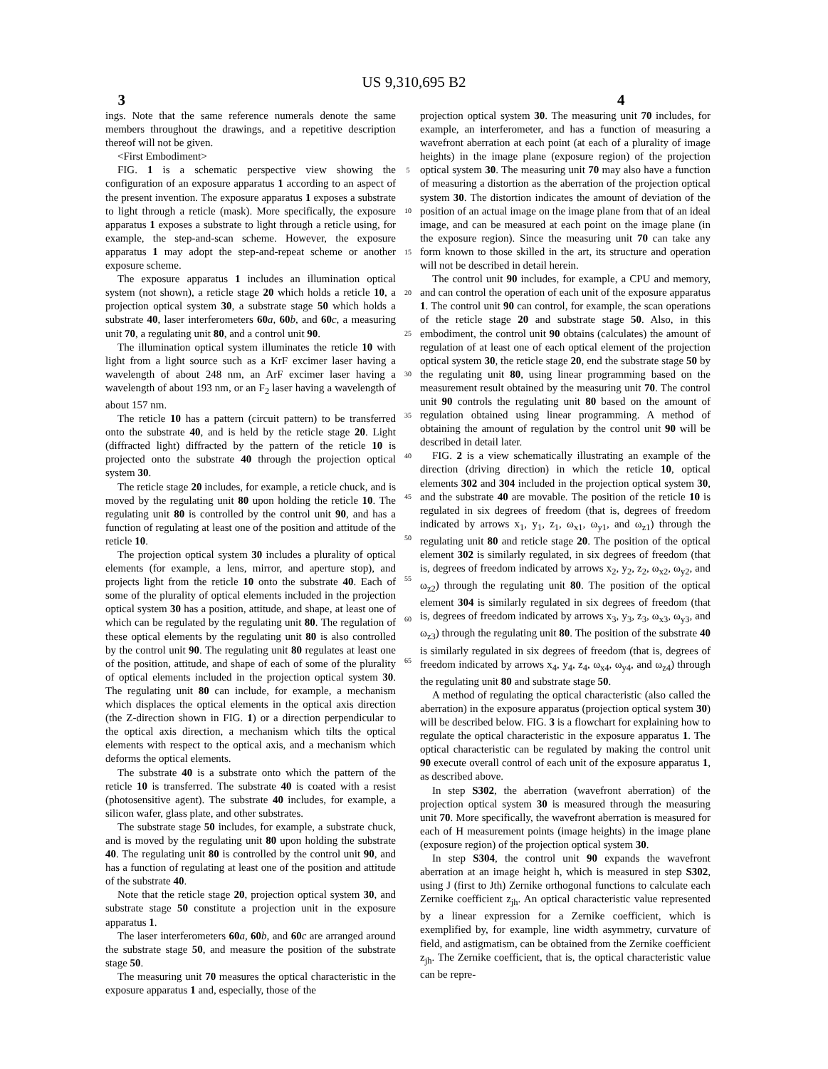US 9,310,695 B2
3 4
ings. Note that the same reference numerals denote the same members throughout the drawings, and a repetitive description thereof will not be given.
<First Embodiment>
FIG. 1 is a schematic perspective view showing the configuration of an exposure apparatus 1 according to an aspect of the present invention. The exposure apparatus 1 exposes a substrate to light through a reticle (mask). More specifically, the exposure apparatus 1 exposes a substrate to light through a reticle using, for example, the step-and-scan scheme. However, the exposure apparatus 1 may adopt the step-and-repeat scheme or another exposure scheme.
The exposure apparatus 1 includes an illumination optical system (not shown), a reticle stage 20 which holds a reticle 10, a projection optical system 30, a substrate stage 50 which holds a substrate 40, laser interferometers 60 a, 60 b, and 60 c, a measuring unit 70, a regulating unit 80, and a control unit 90.
The illumination optical system illuminates the reticle 10 with light from a light source such as a KrF excimer laser having a wavelength of about 248 nm, an ArF excimer laser having a wavelength of about 193 nm, or an F<sub>2</sub> laser having a wavelength of about 157 nm.
The reticle 10 has a pattern (circuit pattern) to be transferred onto the substrate 40, and is held by the reticle stage 20. Light (diffracted light) diffracted by the pattern of the reticle 10 is projected onto the substrate 40 through the projection optical system 30.
The reticle stage 20 includes, for example, a reticle chuck, and is moved by the regulating unit 80 upon holding the reticle 10. The regulating unit 80 is controlled by the control unit 90, and has a function of regulating at least one of the position and attitude of the reticle 10.
The projection optical system 30 includes a plurality of optical elements (for example, a lens, mirror, and aperture stop), and projects light from the reticle 10 onto the substrate 40. Each of some of the plurality of optical elements included in the projection optical system 30 has a position, attitude, and shape, at least one of which can be regulated by the regulating unit 80. The regulation of these optical elements by the regulating unit 80 is also controlled by the control unit 90. The regulating unit 80 regulates at least one of the position, attitude, and shape of each of some of the plurality of optical elements included in the projection optical system 30. The regulating unit 80 can include, for example, a mechanism which displaces the optical elements in the optical axis direction (the Z-direction shown in FIG. 1) or a direction perpendicular to the optical axis direction, a mechanism which tilts the optical elements with respect to the optical axis, and a mechanism which deforms the optical elements.
The substrate 40 is a substrate onto which the pattern of the reticle 10 is transferred. The substrate 40 is coated with a resist (photosensitive agent). The substrate 40 includes, for example, a silicon wafer, glass plate, and other substrates.
The substrate stage 50 includes, for example, a substrate chuck, and is moved by the regulating unit 80 upon holding the substrate 40. The regulating unit 80 is controlled by the control unit 90, and has a function of regulating at least one of the position and attitude of the substrate 40.
Note that the reticle stage 20, projection optical system 30, and substrate stage 50 constitute a projection unit in the exposure apparatus 1.
The laser interferometers 60 a, 60 b, and 60 c are arranged around the substrate stage 50, and measure the position of the substrate stage 50.
The measuring unit 70 measures the optical characteristic in the exposure apparatus 1 and, especially, those of the
5
10
15
20
25
30
35
40
45
50
55
60
65
projection optical system 30. The measuring unit 70 includes, for example, an interferometer, and has a function of measuring a wavefront aberration at each point (at each of a plurality of image heights) in the image plane (exposure region) of the projection optical system 30. The measuring unit 70 may also have a function of measuring a distortion as the aberration of the projection optical system 30. The distortion indicates the amount of deviation of the position of an actual image on the image plane from that of an ideal image, and can be measured at each point on the image plane (in the exposure region). Since the measuring unit 70 can take any form known to those skilled in the art, its structure and operation will not be described in detail herein.
The control unit 90 includes, for example, a CPU and memory, and can control the operation of each unit of the exposure apparatus 1. The control unit 90 can control, for example, the scan operations of the reticle stage 20 and substrate stage 50. Also, in this embodiment, the control unit 90 obtains (calculates) the amount of regulation of at least one of each optical element of the projection optical system 30, the reticle stage 20, end the substrate stage 50 by the regulating unit 80, using linear programming based on the measurement result obtained by the measuring unit 70. The control unit 90 controls the regulating unit 80 based on the amount of regulation obtained using linear programming. A method of obtaining the amount of regulation by the control unit 90 will be described in detail later.
FIG. 2 is a view schematically illustrating an example of the direction (driving direction) in which the reticle 10, optical elements 302 and 304 included in the projection optical system 30, and the substrate 40 are movable. The position of the reticle 10 is regulated in six degrees of freedom (that is, degrees of freedom indicated by arrows x<sub>1</sub>, y<sub>1</sub>, z<sub>1</sub>, ω<sub>x1</sub>, ω<sub>y1</sub>, and ω<sub>z1</sub>) through the regulating unit 80 and reticle stage 20. The position of the optical element 302 is similarly regulated, in six degrees of freedom (that is, degrees of freedom indicated by arrows x<sub>2</sub>, y<sub>2</sub>, z<sub>2</sub>, ω<sub>x2</sub>, ω<sub>y2</sub>, and ω<sub>z2</sub>) through the regulating unit 80. The position of the optical element 304 is similarly regulated in six degrees of freedom (that is, degrees of freedom indicated by arrows x<sub>3</sub>, y<sub>3</sub>, z<sub>3</sub>, ω<sub>x3</sub>, ω<sub>y3</sub>, and ω<sub>z3</sub>) through the regulating unit 80. The position of the substrate 40 is similarly regulated in six degrees of freedom (that is, degrees of freedom indicated by arrows x<sub>4</sub>, y<sub>4</sub>, z<sub>4</sub>, ω<sub>x4</sub>, ω<sub>y4</sub>, and ω<sub>z4</sub>) through the regulating unit 80 and substrate stage 50.
A method of regulating the optical characteristic (also called the aberration) in the exposure apparatus (projection optical system 30) will be described below. FIG. 3 is a flowchart for explaining how to regulate the optical characteristic in the exposure apparatus 1. The optical characteristic can be regulated by making the control unit 90 execute overall control of each unit of the exposure apparatus 1, as described above.
In step S302, the aberration (wavefront aberration) of the projection optical system 30 is measured through the measuring unit 70. More specifically, the wavefront aberration is measured for each of H measurement points (image heights) in the image plane (exposure region) of the projection optical system 30.
In step S304, the control unit 90 expands the wavefront aberration at an image height h, which is measured in step S302, using J (first to Jth) Zernike orthogonal functions to calculate each Zernike coefficient z<sub>jh</sub>. An optical characteristic value represented by a linear expression for a Zernike coefficient, which is exemplified by, for example, line width asymmetry, curvature of field, and astigmatism, can be obtained from the Zernike coefficient z<sub>jh</sub>. The Zernike coefficient, that is, the optical characteristic value can be repre-